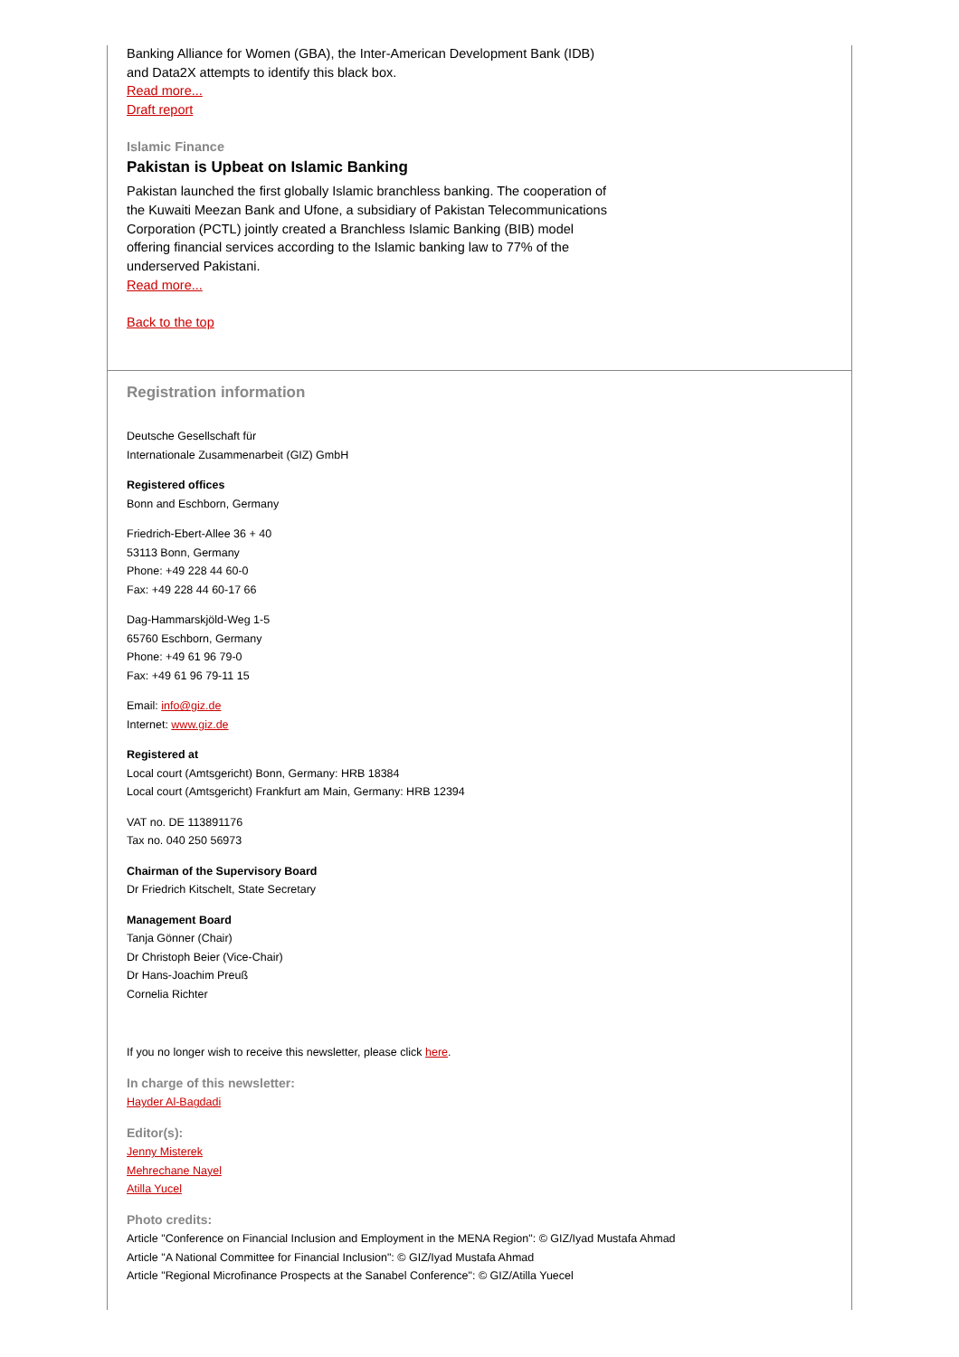Banking Alliance for Women (GBA), the Inter-American Development Bank (IDB) and Data2X attempts to identify this black box.
Read more...
Draft report
Islamic Finance
Pakistan is Upbeat on Islamic Banking
Pakistan launched the first globally Islamic branchless banking. The cooperation of the Kuwaiti Meezan Bank and Ufone, a subsidiary of Pakistan Telecommunications Corporation (PCTL) jointly created a Branchless Islamic Banking (BIB) model offering financial services according to the Islamic banking law to 77% of the underserved Pakistani.
Read more...
Back to the top
Registration information
Deutsche Gesellschaft für
Internationale Zusammenarbeit (GIZ) GmbH
Registered offices
Bonn and Eschborn, Germany
Friedrich-Ebert-Allee 36 + 40
53113 Bonn, Germany
Phone: +49 228 44 60-0
Fax: +49 228 44 60-17 66
Dag-Hammarskjöld-Weg 1-5
65760 Eschborn, Germany
Phone: +49 61 96 79-0
Fax: +49 61 96 79-11 15
Email: info@giz.de
Internet: www.giz.de
Registered at
Local court (Amtsgericht) Bonn, Germany: HRB 18384
Local court (Amtsgericht) Frankfurt am Main, Germany: HRB 12394
VAT no. DE 113891176
Tax no. 040 250 56973
Chairman of the Supervisory Board
Dr Friedrich Kitschelt, State Secretary
Management Board
Tanja Gönner (Chair)
Dr Christoph Beier (Vice-Chair)
Dr Hans-Joachim Preuß
Cornelia Richter
If you no longer wish to receive this newsletter, please click here.
In charge of this newsletter:
Hayder Al-Bagdadi
Editor(s):
Jenny Misterek
Mehrechane Nayel
Atilla Yucel
Photo credits:
Article "Conference on Financial Inclusion and Employment in the MENA Region": © GIZ/Iyad Mustafa Ahmad
Article "A National Committee for Financial Inclusion": © GIZ/Iyad Mustafa Ahmad
Article "Regional Microfinance Prospects at the Sanabel Conference": © GIZ/Atilla Yuecel